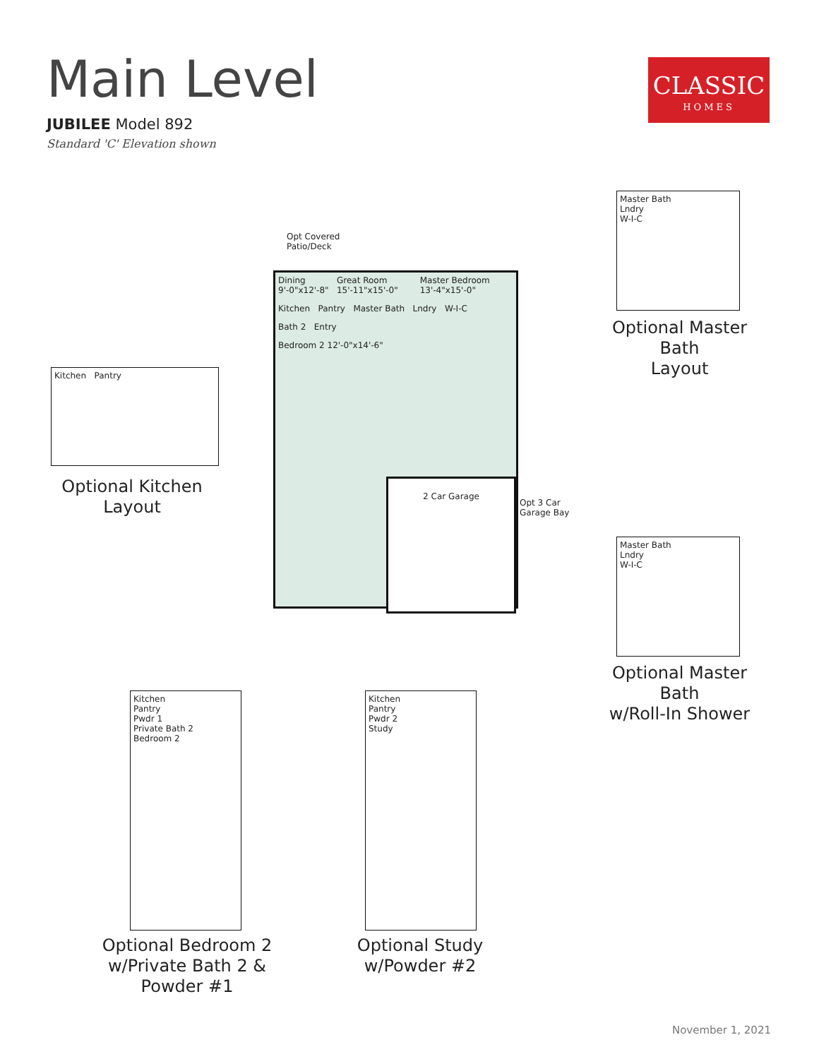Main Level
JUBILEE Model 892
Standard 'C' Elevation shown
CLASSIC
HOMES
Opt Covered
Patio/Deck
Dining 9'-0"x12'-8" Great Room 15'-11"x15'-0" Master Bedroom 13'-4"x15'-0"
Kitchen Pantry Master Bath Lndry W-I-C
Bath 2 Entry
Bedroom 2 12'-0"x14'-6"
2 Car Garage
Opt 3 Car
Garage Bay
Kitchen Pantry
Optional Kitchen
Layout
Master Bath
Lndry
W-I-C
Optional Master Bath
Layout
Master Bath
Lndry
W-I-C
Optional Master Bath
w/Roll-In Shower
Kitchen
Pantry
Pwdr 1
Private Bath 2
Bedroom 2
Optional Bedroom 2
w/Private Bath 2 &
Powder #1
Kitchen
Pantry
Pwdr 2
Study
Optional Study
w/Powder #2
November 1, 2021